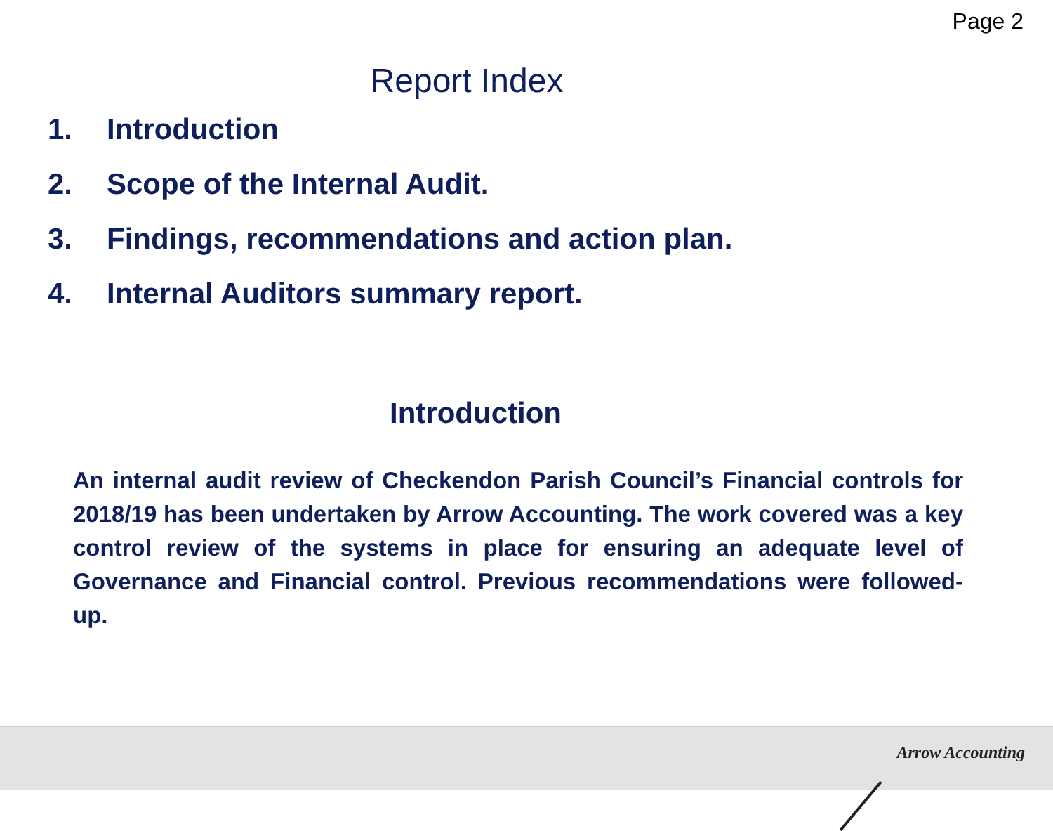Page 2
Report Index
1. Introduction
2. Scope of the Internal Audit.
3. Findings, recommendations and action plan.
4. Internal Auditors summary report.
Introduction
An internal audit review of Checkendon Parish Council’s Financial controls for 2018/19 has been undertaken by Arrow Accounting. The work covered was a key control review of the systems in place for ensuring an adequate level of Governance and Financial control. Previous recommendations were followed-up.
Arrow Accounting